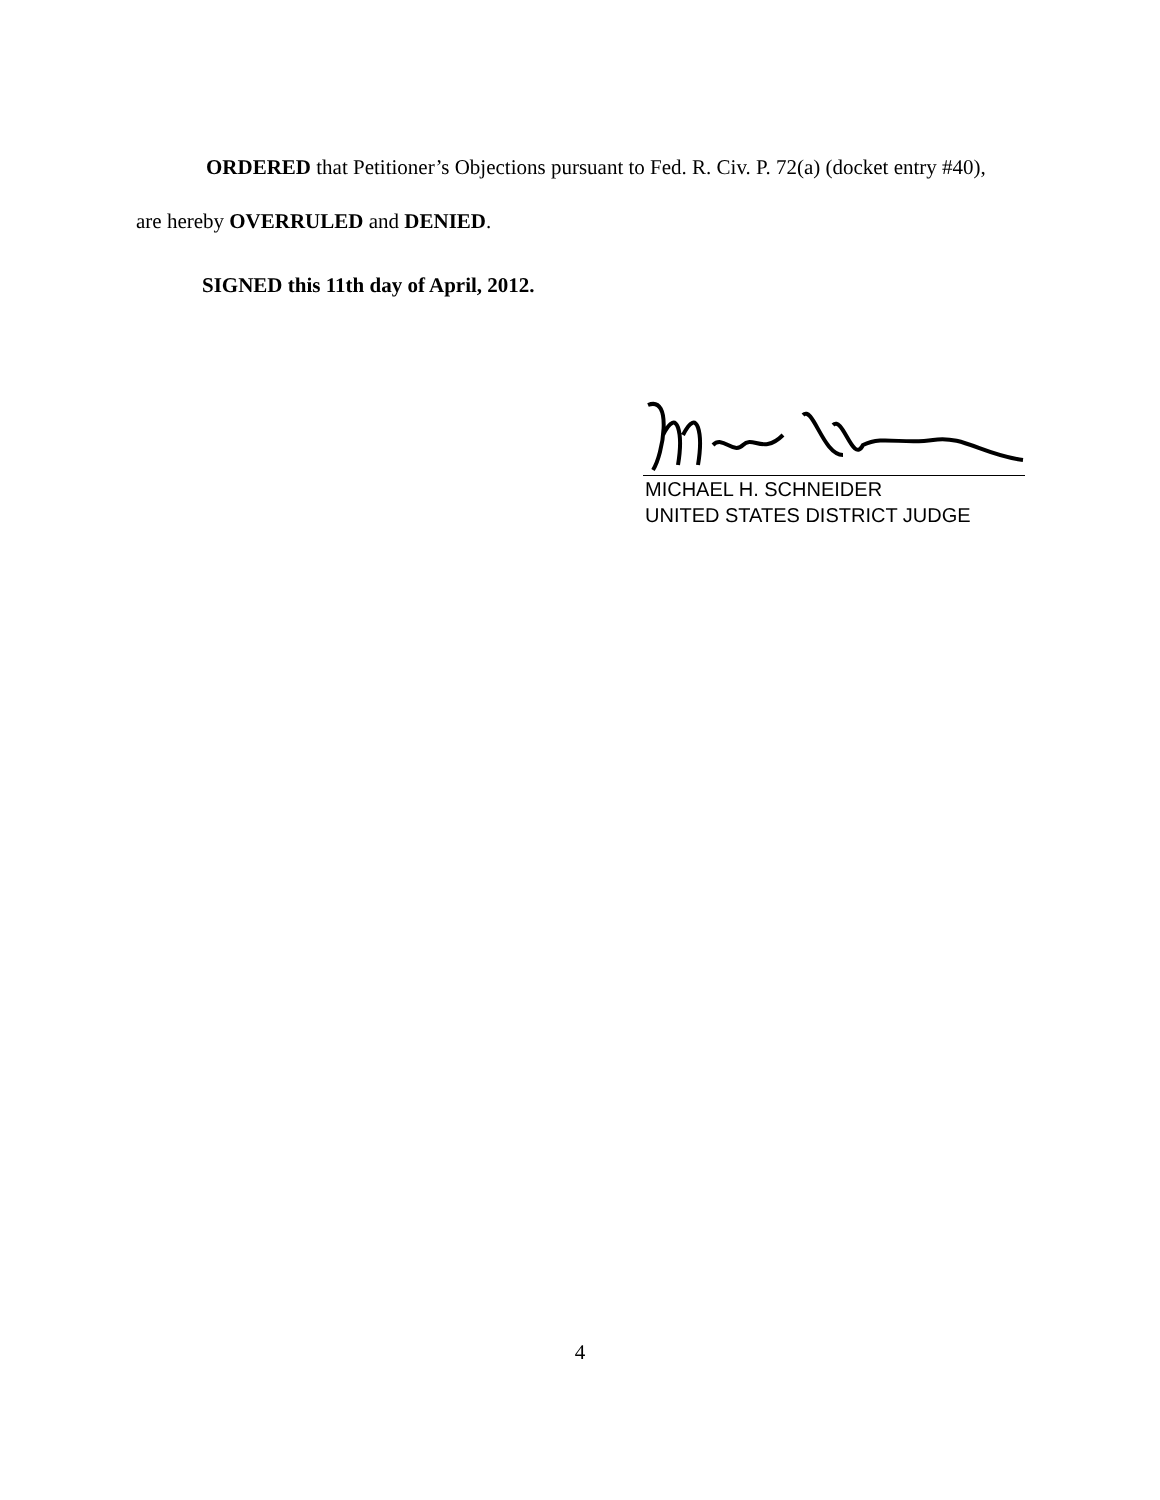ORDERED that Petitioner’s Objections pursuant to Fed. R. Civ. P. 72(a) (docket entry #40),
are hereby OVERRULED and DENIED.
SIGNED this 11th day of April, 2012.
MICHAEL H. SCHNEIDER
UNITED STATES DISTRICT JUDGE
4